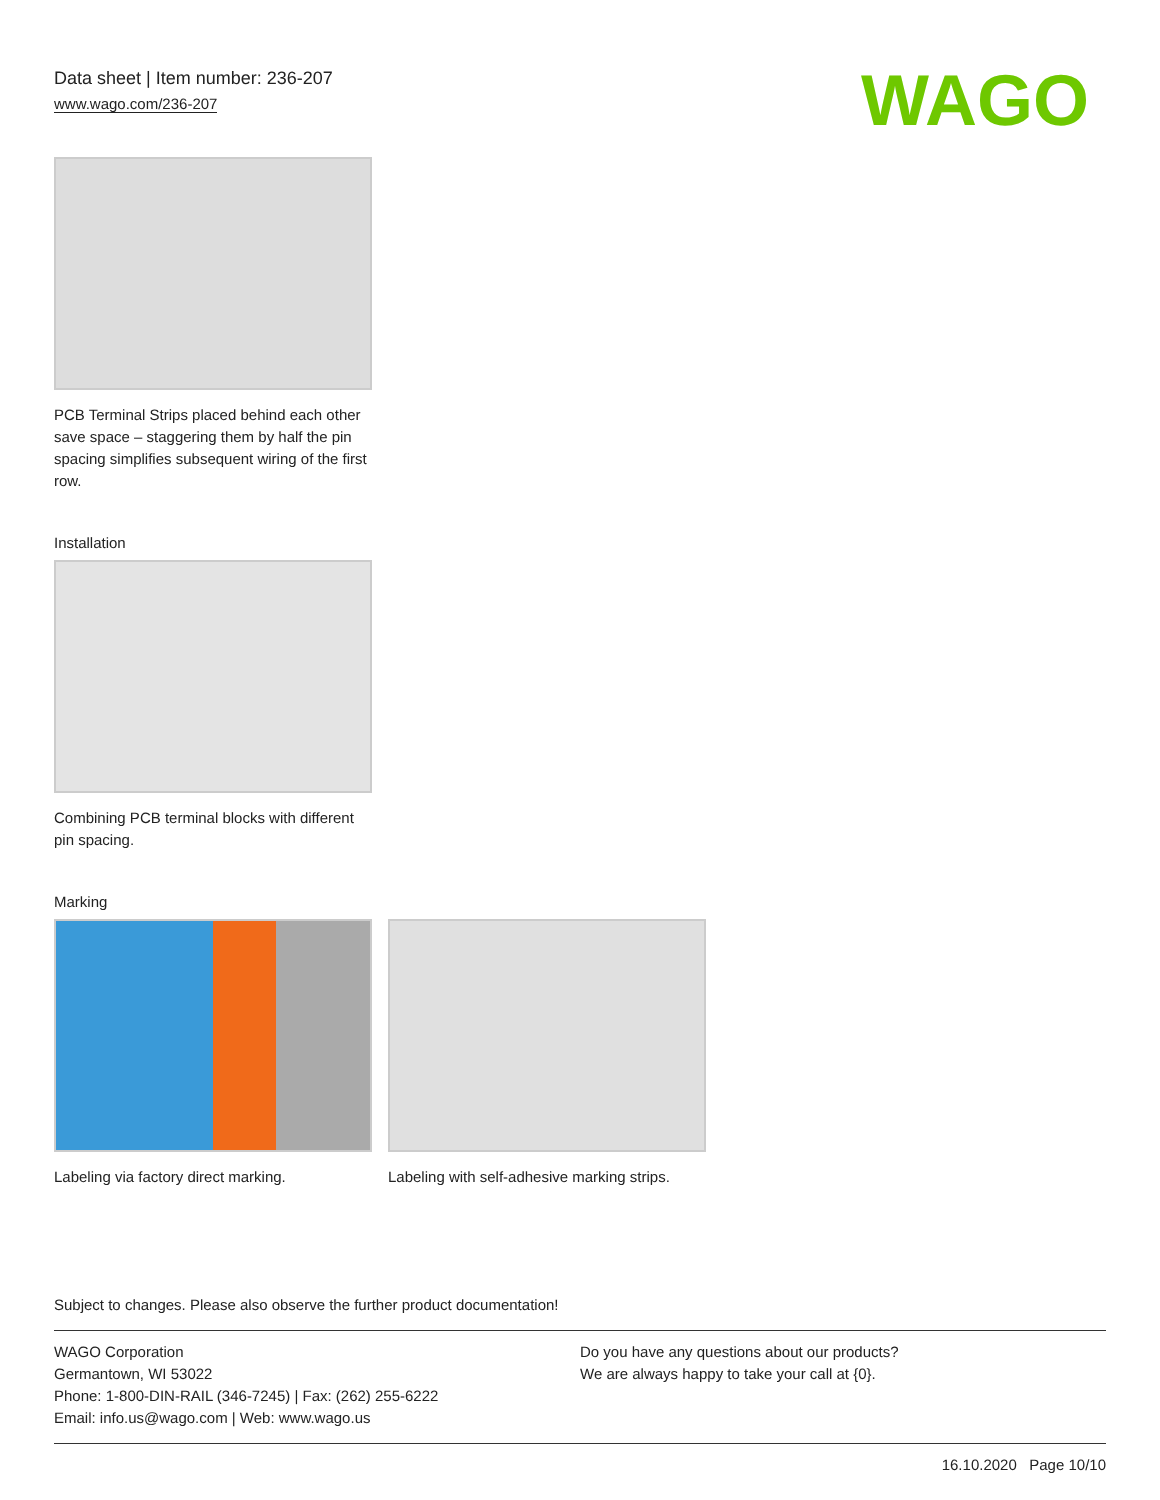WAGO
Data sheet | Item number: 236-207
www.wago.com/236-207
PCB Terminal Strips placed behind each other save space – staggering them by half the pin spacing simplifies subsequent wiring of the first row.
Installation
Combining PCB terminal blocks with different pin spacing.
Marking
Labeling via factory direct marking.
Labeling with self-adhesive marking strips.
Subject to changes. Please also observe the further product documentation!
WAGO Corporation
Germantown, WI 53022
Phone: 1-800-DIN-RAIL (346-7245) | Fax: (262) 255-6222
Email: info.us@wago.com | Web: www.wago.us
Do you have any questions about our products?
We are always happy to take your call at {0}.
16.10.2020 Page 10/10